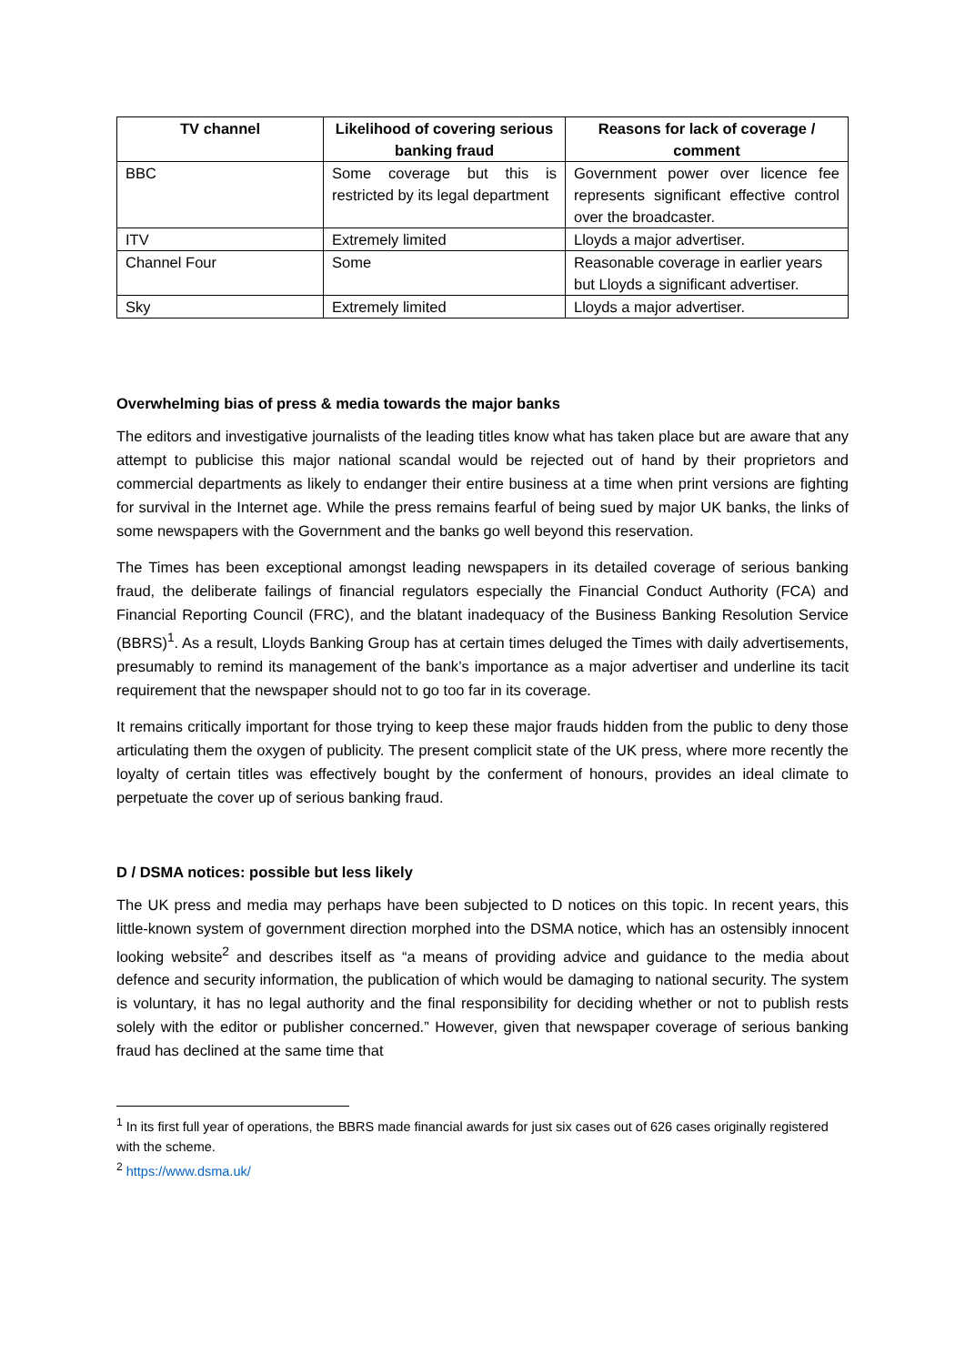| TV channel | Likelihood of covering serious banking fraud | Reasons for lack of coverage / comment |
| --- | --- | --- |
| BBC | Some coverage but this is restricted by its legal department | Government power over licence fee represents significant effective control over the broadcaster. |
| ITV | Extremely limited | Lloyds a major advertiser. |
| Channel Four | Some | Reasonable coverage in earlier years but Lloyds a significant advertiser. |
| Sky | Extremely limited | Lloyds a major advertiser. |
Overwhelming bias of press & media towards the major banks
The editors and investigative journalists of the leading titles know what has taken place but are aware that any attempt to publicise this major national scandal would be rejected out of hand by their proprietors and commercial departments as likely to endanger their entire business at a time when print versions are fighting for survival in the Internet age. While the press remains fearful of being sued by major UK banks, the links of some newspapers with the Government and the banks go well beyond this reservation.
The Times has been exceptional amongst leading newspapers in its detailed coverage of serious banking fraud, the deliberate failings of financial regulators especially the Financial Conduct Authority (FCA) and Financial Reporting Council (FRC), and the blatant inadequacy of the Business Banking Resolution Service (BBRS)<sup>1</sup>. As a result, Lloyds Banking Group has at certain times deluged the Times with daily advertisements, presumably to remind its management of the bank’s importance as a major advertiser and underline its tacit requirement that the newspaper should not to go too far in its coverage.
It remains critically important for those trying to keep these major frauds hidden from the public to deny those articulating them the oxygen of publicity. The present complicit state of the UK press, where more recently the loyalty of certain titles was effectively bought by the conferment of honours, provides an ideal climate to perpetuate the cover up of serious banking fraud.
D / DSMA notices: possible but less likely
The UK press and media may perhaps have been subjected to D notices on this topic. In recent years, this little-known system of government direction morphed into the DSMA notice, which has an ostensibly innocent looking website<sup>2</sup> and describes itself as “a means of providing advice and guidance to the media about defence and security information, the publication of which would be damaging to national security. The system is voluntary, it has no legal authority and the final responsibility for deciding whether or not to publish rests solely with the editor or publisher concerned.” However, given that newspaper coverage of serious banking fraud has declined at the same time that
<sup>1</sup> In its first full year of operations, the BBRS made financial awards for just six cases out of 626 cases originally registered with the scheme.
<sup>2</sup> https://www.dsma.uk/